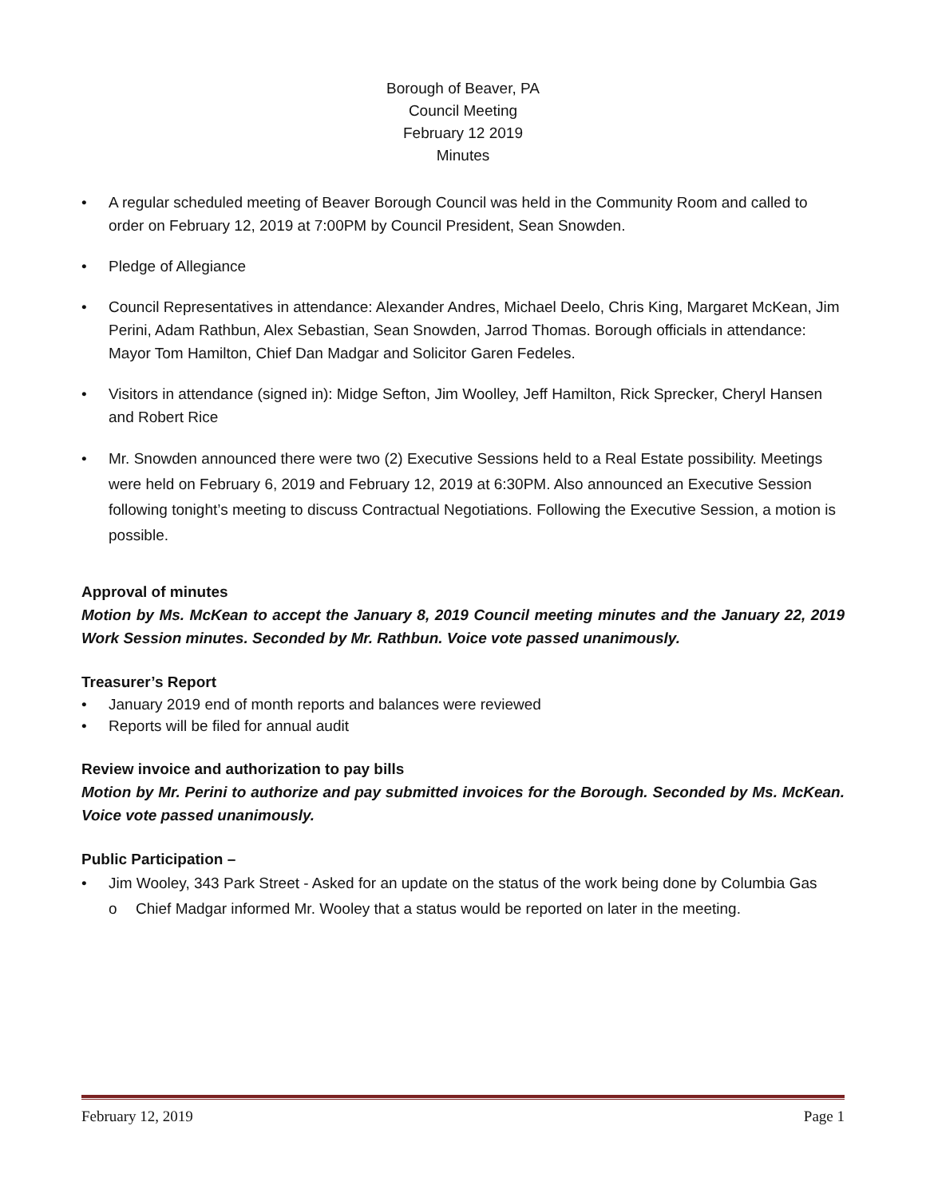Borough of Beaver, PA
Council Meeting
February 12 2019
Minutes
• A regular scheduled meeting of Beaver Borough Council was held in the Community Room and called to order on February 12, 2019 at 7:00PM by Council President, Sean Snowden.
• Pledge of Allegiance
• Council Representatives in attendance: Alexander Andres, Michael Deelo, Chris King, Margaret McKean, Jim Perini, Adam Rathbun, Alex Sebastian, Sean Snowden, Jarrod Thomas. Borough officials in attendance: Mayor Tom Hamilton, Chief Dan Madgar and Solicitor Garen Fedeles.
• Visitors in attendance (signed in): Midge Sefton, Jim Woolley, Jeff Hamilton, Rick Sprecker, Cheryl Hansen and Robert Rice
• Mr. Snowden announced there were two (2) Executive Sessions held to a Real Estate possibility. Meetings were held on February 6, 2019 and February 12, 2019 at 6:30PM. Also announced an Executive Session following tonight’s meeting to discuss Contractual Negotiations. Following the Executive Session, a motion is possible.
Approval of minutes
Motion by Ms. McKean to accept the January 8, 2019 Council meeting minutes and the January 22, 2019 Work Session minutes. Seconded by Mr. Rathbun. Voice vote passed unanimously.
Treasurer’s Report
• January 2019 end of month reports and balances were reviewed
• Reports will be filed for annual audit
Review invoice and authorization to pay bills
Motion by Mr. Perini to authorize and pay submitted invoices for the Borough. Seconded by Ms. McKean. Voice vote passed unanimously.
Public Participation –
• Jim Wooley, 343 Park Street - Asked for an update on the status of the work being done by Columbia Gas
o Chief Madgar informed Mr. Wooley that a status would be reported on later in the meeting.
February 12, 2019 Page 1